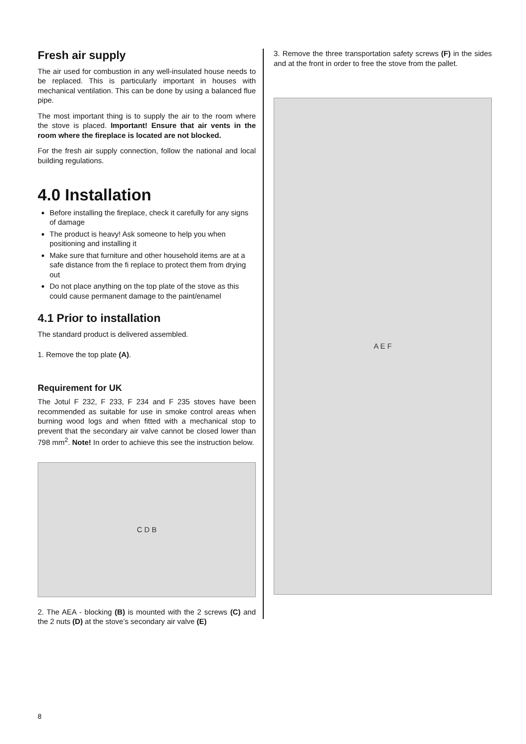Fresh air supply
The air used for combustion in any well-insulated house needs to be replaced. This is particularly important in houses with mechanical ventilation. This can be done by using a balanced flue pipe.
The most important thing is to supply the air to the room where the stove is placed. Important! Ensure that air vents in the room where the fireplace is located are not blocked.
For the fresh air supply connection, follow the national and local building regulations.
4.0 Installation
Before installing the fireplace, check it carefully for any signs of damage
The product is heavy! Ask someone to help you when positioning and installing it
Make sure that furniture and other household items are at a safe distance from the fi replace to protect them from drying out
Do not place anything on the top plate of the stove as this could cause permanent damage to the paint/enamel
4.1 Prior to installation
The standard product is delivered assembled.
1. Remove the top plate (A).
Requirement for UK
The Jotul F 232, F 233, F 234 and F 235 stoves have been recommended as suitable for use in smoke control areas when burning wood logs and when fitted with a mechanical stop to prevent that the secondary air valve cannot be closed lower than 798 mm<sup>2</sup>. Note! In order to achieve this see the instruction below.
C D B
2. The AEA - blocking (B) is mounted with the 2 screws (C) and the 2 nuts (D) at the stove’s secondary air valve (E)
3. Remove the three transportation safety screws (F) in the sides and at the front in order to free the stove from the pallet.
A E F
8